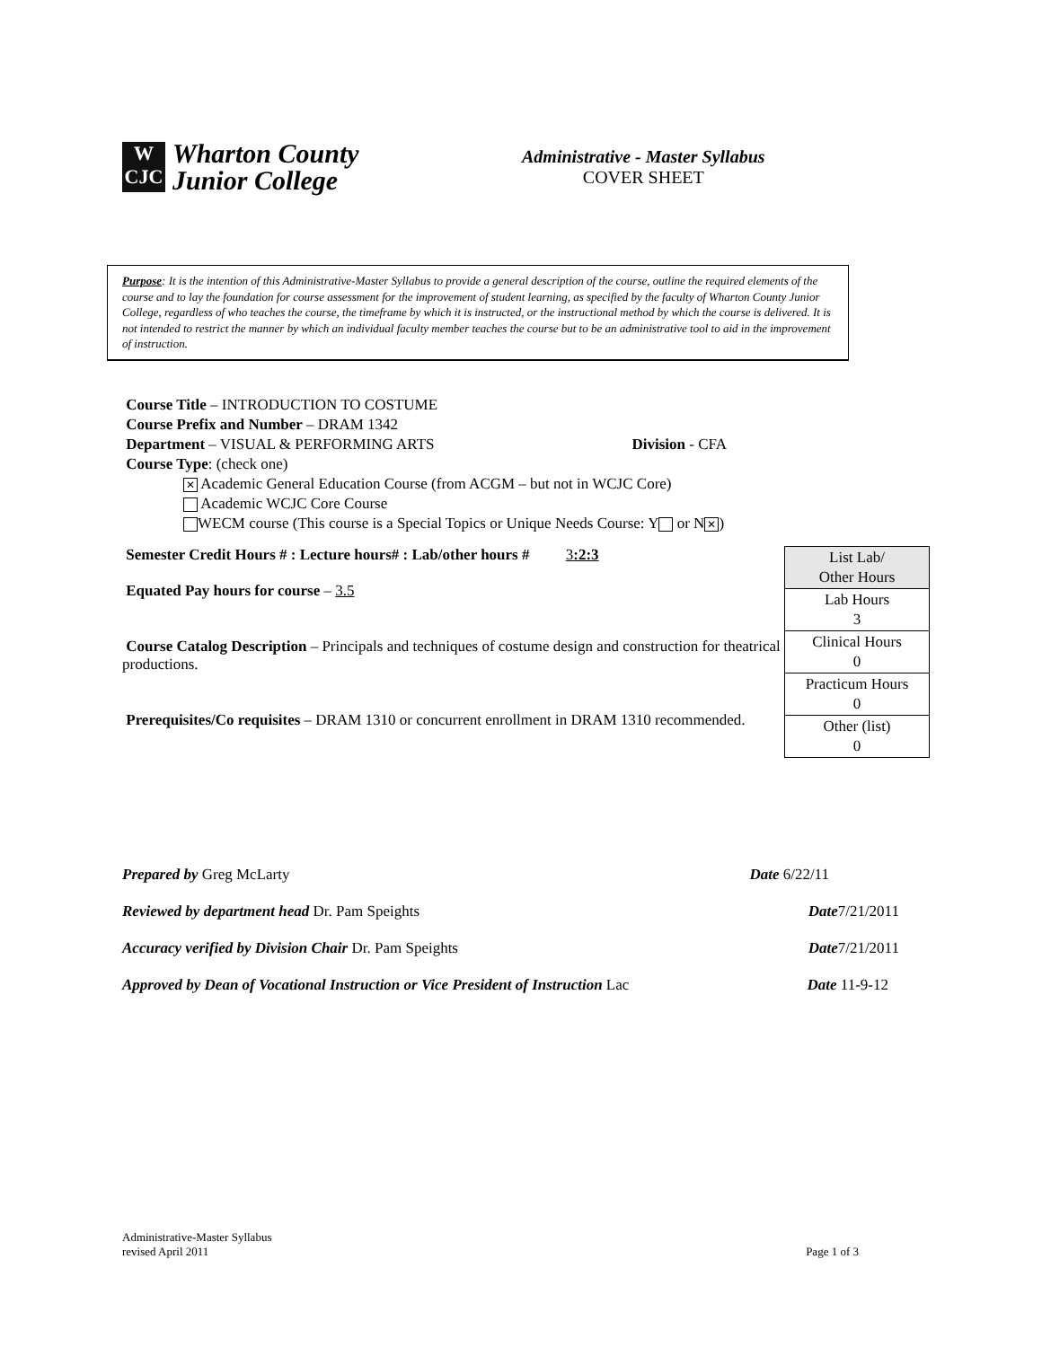W
CJC
Wharton County
Junior College
Administrative - Master Syllabus
COVER SHEET
Purpose: It is the intention of this Administrative-Master Syllabus to provide a general description of the course, outline the required elements of the course and to lay the foundation for course assessment for the improvement of student learning, as specified by the faculty of Wharton County Junior College, regardless of who teaches the course, the timeframe by which it is instructed, or the instructional method by which the course is delivered. It is not intended to restrict the manner by which an individual faculty member teaches the course but to be an administrative tool to aid in the improvement of instruction.
Course Title – INTRODUCTION TO COSTUME
Course Prefix and Number – DRAM 1342
Department – VISUAL & PERFORMING ARTS Division - CFA
Course Type: (check one)
✕ Academic General Education Course (from ACGM – but not in WCJC Core)
Academic WCJC Core Course
WECM course (This course is a Special Topics or Unique Needs Course: Y or N ✕)
Semester Credit Hours # : Lecture hours# : Lab/other hours # 3:2:3
Equated Pay hours for course – 3.5
Course Catalog Description – Principals and techniques of costume design and construction for theatrical productions.
Prerequisites/Co requisites – DRAM 1310 or concurrent enrollment in DRAM 1310 recommended.
| List Lab/ Other Hours |
| Lab Hours 3 |
| Clinical Hours 0 |
| Practicum Hours 0 |
| Other (list) 0 |
Prepared by Greg McLarty Date 6/22/11
Reviewed by department head Dr. Pam Speights Date7/21/2011
Accuracy verified by Division Chair Dr. Pam Speights Date7/21/2011
Approved by Dean of Vocational Instruction or Vice President of Instruction Lac Date 11-9-12
Administrative-Master Syllabus
revised April 2011
Page 1 of 3